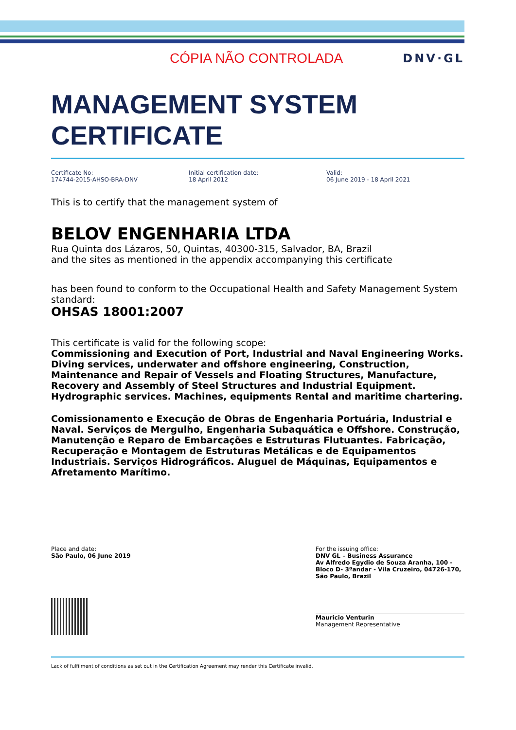CÓPIA NÃO CONTROLADA DNV·GL
MANAGEMENT SYSTEM
CERTIFICATE
Certificate No:
174744-2015-AHSO-BRA-DNV
Initial certification date:
18 April 2012
Valid:
06 June 2019 - 18 April 2021
This is to certify that the management system of
BELOV ENGENHARIA LTDA
Rua Quinta dos Lázaros, 50, Quintas, 40300-315, Salvador, BA, Brazil
and the sites as mentioned in the appendix accompanying this certificate
has been found to conform to the Occupational Health and Safety Management System standard:
OHSAS 18001:2007
This certificate is valid for the following scope:
Commissioning and Execution of Port, Industrial and Naval Engineering Works. Diving services, underwater and offshore engineering, Construction, Maintenance and Repair of Vessels and Floating Structures, Manufacture, Recovery and Assembly of Steel Structures and Industrial Equipment. Hydrographic services. Machines, equipments Rental and maritime chartering.
Comissionamento e Execução de Obras de Engenharia Portuária, Industrial e Naval. Serviços de Mergulho, Engenharia Subaquática e Offshore. Construção, Manutenção e Reparo de Embarcações e Estruturas Flutuantes. Fabricação, Recuperação e Montagem de Estruturas Metálicas e de Equipamentos Industriais. Serviços Hidrográficos. Aluguel de Máquinas, Equipamentos e Afretamento Marítimo.
Place and date:
São Paulo, 06 June 2019
For the issuing office:
DNV GL – Business Assurance
Av Alfredo Egydio de Souza Aranha, 100 - Bloco D- 3ºandar - Vila Cruzeiro, 04726-170, São Paulo, Brazil
Mauricio Venturin
Management Representative
Lack of fulfilment of conditions as set out in the Certification Agreement may render this Certificate invalid.